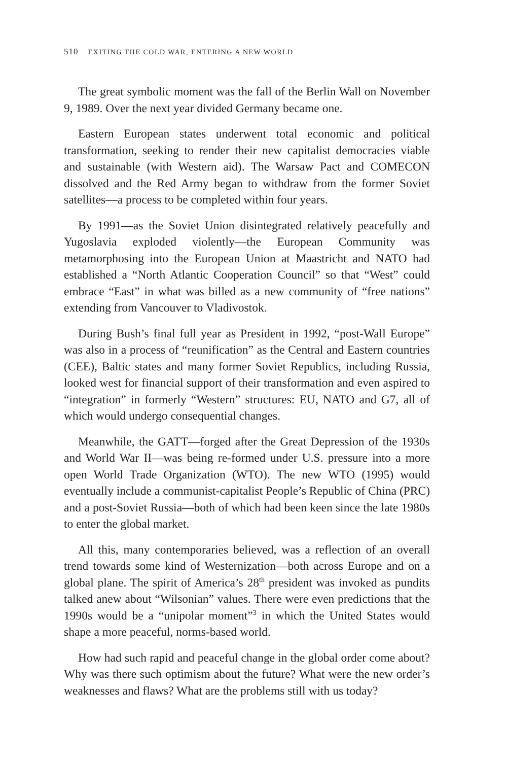510 EXITING THE COLD WAR, ENTERING A NEW WORLD
The great symbolic moment was the fall of the Berlin Wall on November 9, 1989. Over the next year divided Germany became one.
Eastern European states underwent total economic and political transformation, seeking to render their new capitalist democracies viable and sustainable (with Western aid). The Warsaw Pact and COMECON dissolved and the Red Army began to withdraw from the former Soviet satellites—a process to be completed within four years.
By 1991—as the Soviet Union disintegrated relatively peacefully and Yugoslavia exploded violently—the European Community was metamorphosing into the European Union at Maastricht and NATO had established a “North Atlantic Cooperation Council” so that “West” could embrace “East” in what was billed as a new community of “free nations” extending from Vancouver to Vladivostok.
During Bush’s final full year as President in 1992, “post-Wall Europe” was also in a process of “reunification” as the Central and Eastern countries (CEE), Baltic states and many former Soviet Republics, including Russia, looked west for financial support of their transformation and even aspired to “integration” in formerly “Western” structures: EU, NATO and G7, all of which would undergo consequential changes.
Meanwhile, the GATT—forged after the Great Depression of the 1930s and World War II—was being re-formed under U.S. pressure into a more open World Trade Organization (WTO). The new WTO (1995) would eventually include a communist-capitalist People’s Republic of China (PRC) and a post-Soviet Russia—both of which had been keen since the late 1980s to enter the global market.
All this, many contemporaries believed, was a reflection of an overall trend towards some kind of Westernization—both across Europe and on a global plane. The spirit of America’s 28<sup>th</sup> president was invoked as pundits talked anew about “Wilsonian” values. There were even predictions that the 1990s would be a “unipolar moment”<sup>3</sup> in which the United States would shape a more peaceful, norms-based world.
How had such rapid and peaceful change in the global order come about? Why was there such optimism about the future? What were the new order’s weaknesses and flaws? What are the problems still with us today?